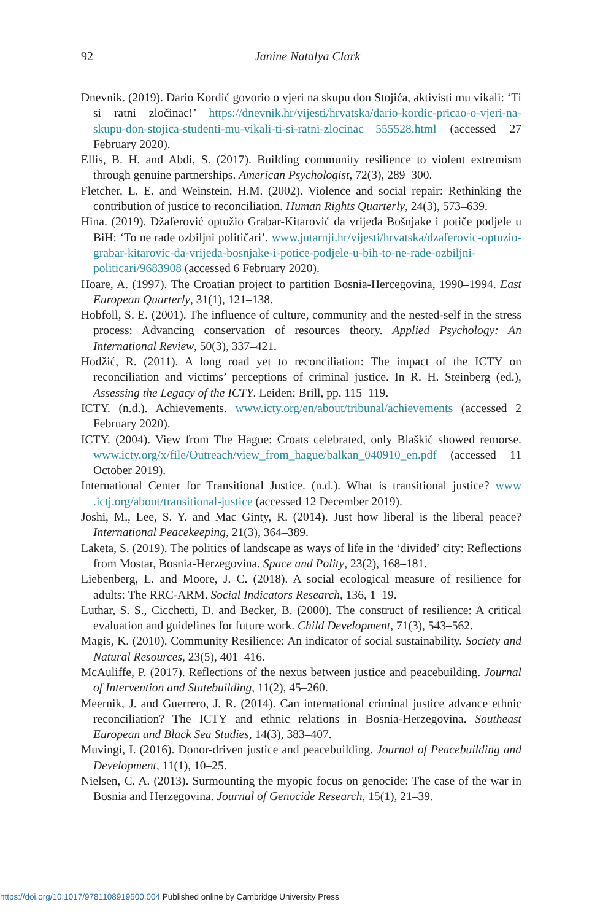92
Janine Natalya Clark
Dnevnik. (2019). Dario Kordić govorio o vjeri na skupu don Stojića, aktivisti mu vikali: ‘Ti si ratni zločinac!’ https://dnevnik.hr/vijesti/hrvatska/dario-kordic-pricao-o-vjeri-na-skupu-don-stojica-studenti-mu-vikali-ti-si-ratni-zlocinac—555528.html (accessed 27 February 2020).
Ellis, B. H. and Abdi, S. (2017). Building community resilience to violent extremism through genuine partnerships. American Psychologist, 72(3), 289–300.
Fletcher, L. E. and Weinstein, H.M. (2002). Violence and social repair: Rethinking the contribution of justice to reconciliation. Human Rights Quarterly, 24(3), 573–639.
Hina. (2019). Džaferović optužio Grabar-Kitarović da vrijeđa Bošnjake i potiče podjele u BiH: ‘To ne rade ozbiljni političari’. www.jutarnji.hr/vijesti/hrvatska/dzaferovic-optuzio-grabar-kitarovic-da-vrijeda-bosnjake-i-potice-podjele-u-bih-to-ne-rade-ozbiljni-politicari/9683908 (accessed 6 February 2020).
Hoare, A. (1997). The Croatian project to partition Bosnia-Hercegovina, 1990–1994. East European Quarterly, 31(1), 121–138.
Hobfoll, S. E. (2001). The influence of culture, community and the nested-self in the stress process: Advancing conservation of resources theory. Applied Psychology: An International Review, 50(3), 337–421.
Hodžić, R. (2011). A long road yet to reconciliation: The impact of the ICTY on reconciliation and victims’ perceptions of criminal justice. In R. H. Steinberg (ed.), Assessing the Legacy of the ICTY. Leiden: Brill, pp. 115–119.
ICTY. (n.d.). Achievements. www.icty.org/en/about/tribunal/achievements (accessed 2 February 2020).
ICTY. (2004). View from The Hague: Croats celebrated, only Blaškić showed remorse. www.icty.org/x/file/Outreach/view_from_hague/balkan_040910_en.pdf (accessed 11 October 2019).
International Center for Transitional Justice. (n.d.). What is transitional justice? www .ictj.org/about/transitional-justice (accessed 12 December 2019).
Joshi, M., Lee, S. Y. and Mac Ginty, R. (2014). Just how liberal is the liberal peace? International Peacekeeping, 21(3), 364–389.
Laketa, S. (2019). The politics of landscape as ways of life in the ‘divided’ city: Reflections from Mostar, Bosnia-Herzegovina. Space and Polity, 23(2), 168–181.
Liebenberg, L. and Moore, J. C. (2018). A social ecological measure of resilience for adults: The RRC-ARM. Social Indicators Research, 136, 1–19.
Luthar, S. S., Cicchetti, D. and Becker, B. (2000). The construct of resilience: A critical evaluation and guidelines for future work. Child Development, 71(3), 543–562.
Magis, K. (2010). Community Resilience: An indicator of social sustainability. Society and Natural Resources, 23(5), 401–416.
McAuliffe, P. (2017). Reflections of the nexus between justice and peacebuilding. Journal of Intervention and Statebuilding, 11(2), 45–260.
Meernik, J. and Guerrero, J. R. (2014). Can international criminal justice advance ethnic reconciliation? The ICTY and ethnic relations in Bosnia-Herzegovina. Southeast European and Black Sea Studies, 14(3), 383–407.
Muvingi, I. (2016). Donor-driven justice and peacebuilding. Journal of Peacebuilding and Development, 11(1), 10–25.
Nielsen, C. A. (2013). Surmounting the myopic focus on genocide: The case of the war in Bosnia and Herzegovina. Journal of Genocide Research, 15(1), 21–39.
https://doi.org/10.1017/9781108919500.004 Published online by Cambridge University Press